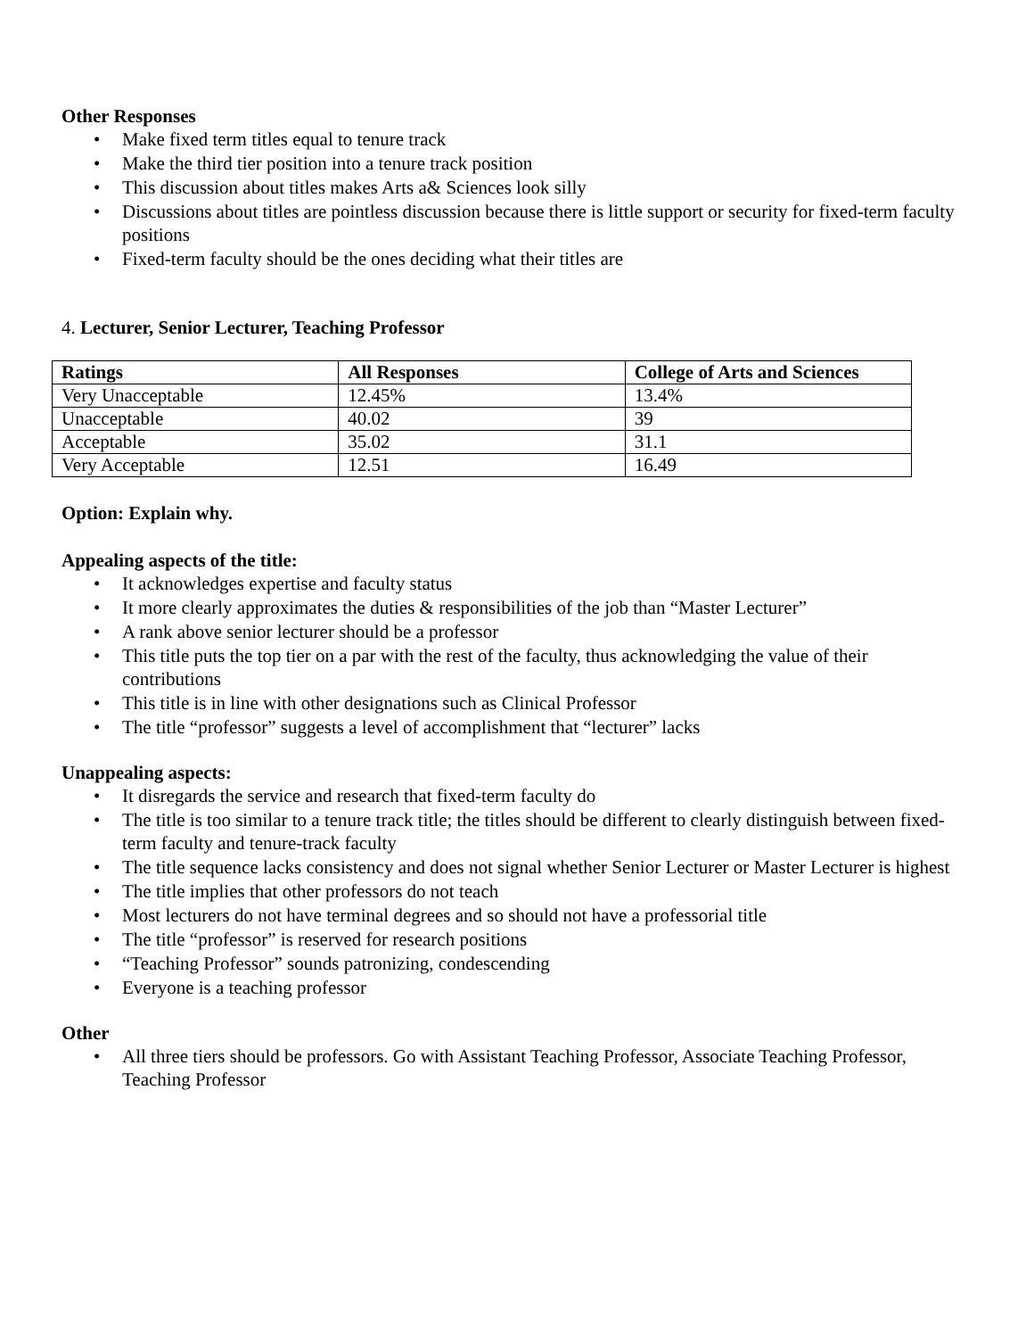Other Responses
• Make fixed term titles equal to tenure track
• Make the third tier position into a tenure track position
• This discussion about titles makes Arts a& Sciences look silly
• Discussions about titles are pointless discussion because there is little support or security for fixed-term faculty positions
• Fixed-term faculty should be the ones deciding what their titles are
4. Lecturer, Senior Lecturer, Teaching Professor
| Ratings | All Responses | College of Arts and Sciences |
| --- | --- | --- |
| Very Unacceptable | 12.45% | 13.4% |
| Unacceptable | 40.02 | 39 |
| Acceptable | 35.02 | 31.1 |
| Very Acceptable | 12.51 | 16.49 |
Option: Explain why.
Appealing aspects of the title:
• It acknowledges expertise and faculty status
• It more clearly approximates the duties & responsibilities of the job than “Master Lecturer”
• A rank above senior lecturer should be a professor
• This title puts the top tier on a par with the rest of the faculty, thus acknowledging the value of their contributions
• This title is in line with other designations such as Clinical Professor
• The title “professor” suggests a level of accomplishment that “lecturer” lacks
Unappealing aspects:
• It disregards the service and research that fixed-term faculty do
• The title is too similar to a tenure track title; the titles should be different to clearly distinguish between fixed-term faculty and tenure-track faculty
• The title sequence lacks consistency and does not signal whether Senior Lecturer or Master Lecturer is highest
• The title implies that other professors do not teach
• Most lecturers do not have terminal degrees and so should not have a professorial title
• The title “professor” is reserved for research positions
• “Teaching Professor” sounds patronizing, condescending
• Everyone is a teaching professor
Other
• All three tiers should be professors. Go with Assistant Teaching Professor, Associate Teaching Professor, Teaching Professor